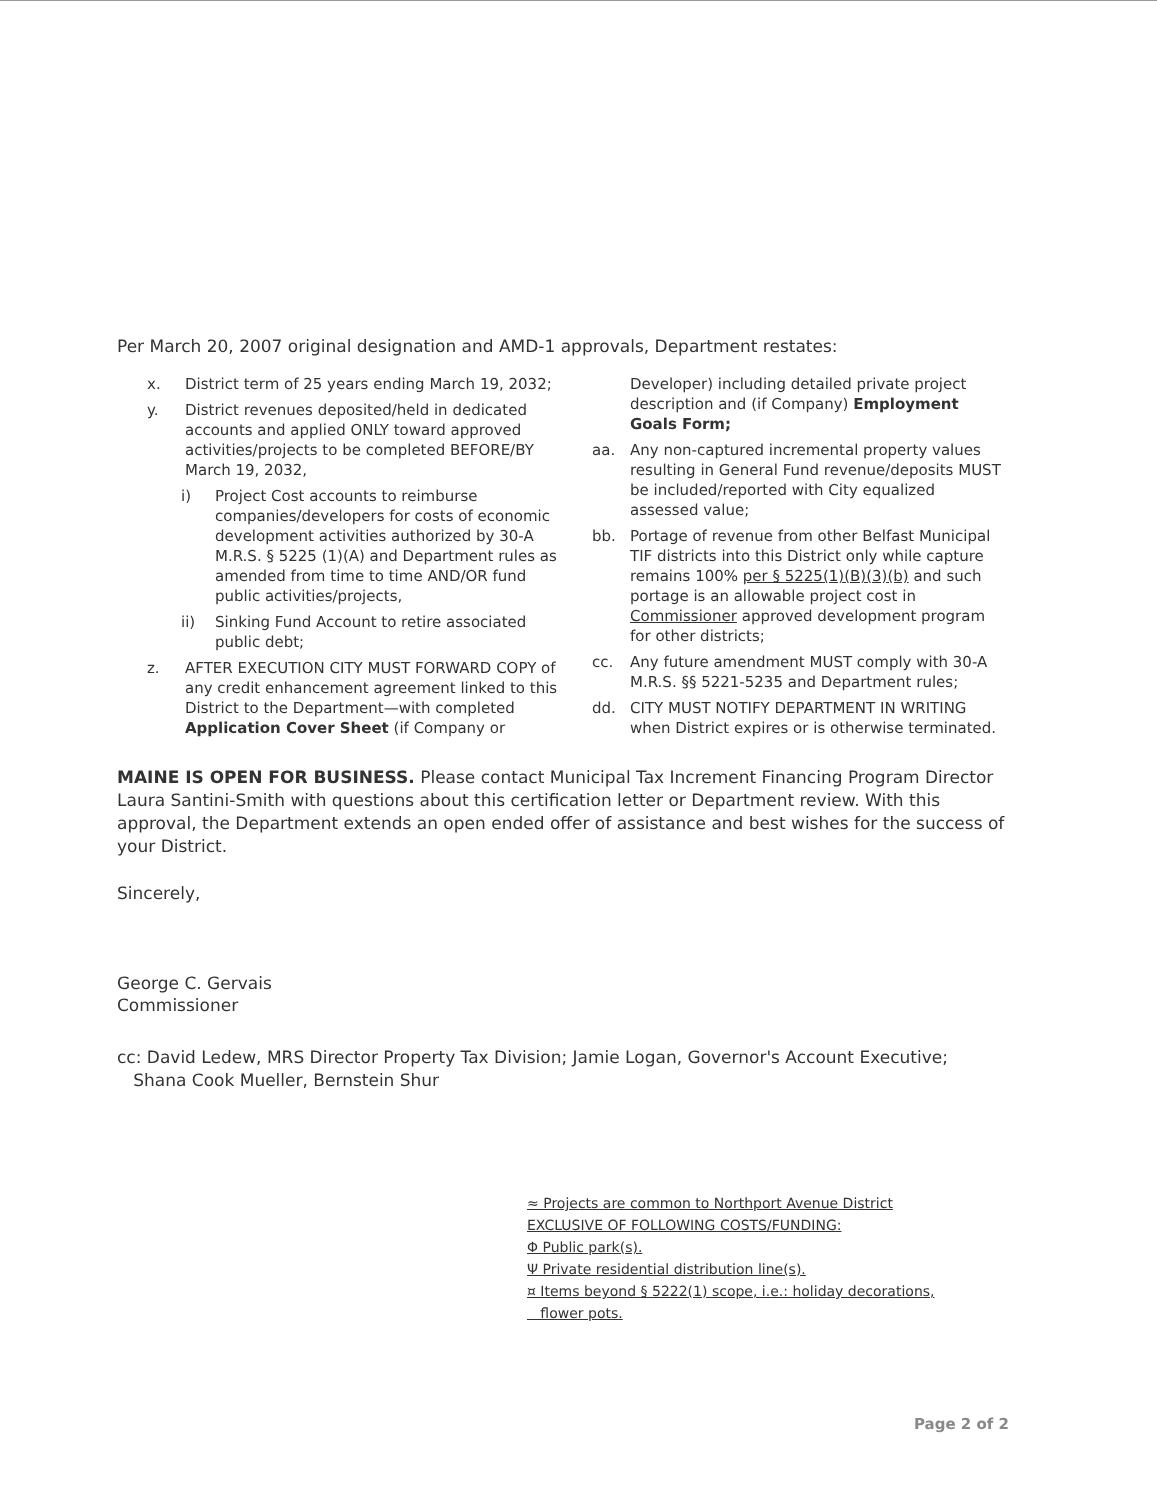Per March 20, 2007 original designation and AMD-1 approvals, Department restates:
x. District term of 25 years ending March 19, 2032;
y. District revenues deposited/held in dedicated accounts and applied ONLY toward approved activities/projects to be completed BEFORE/BY March 19, 2032,
i) Project Cost accounts to reimburse companies/developers for costs of economic development activities authorized by 30-A M.R.S. § 5225 (1)(A) and Department rules as amended from time to time AND/OR fund public activities/projects,
ii) Sinking Fund Account to retire associated public debt;
z. AFTER EXECUTION CITY MUST FORWARD COPY of any credit enhancement agreement linked to this District to the Department—with completed Application Cover Sheet (if Company or
Developer) including detailed private project description and (if Company) Employment Goals Form;
aa. Any non-captured incremental property values resulting in General Fund revenue/deposits MUST be included/reported with City equalized assessed value;
bb. Portage of revenue from other Belfast Municipal TIF districts into this District only while capture remains 100% per § 5225(1)(B)(3)(b) and such portage is an allowable project cost in Commissioner approved development program for other districts;
cc. Any future amendment MUST comply with 30-A M.R.S. §§ 5221-5235 and Department rules;
dd. CITY MUST NOTIFY DEPARTMENT IN WRITING when District expires or is otherwise terminated.
MAINE IS OPEN FOR BUSINESS. Please contact Municipal Tax Increment Financing Program Director Laura Santini-Smith with questions about this certification letter or Department review. With this approval, the Department extends an open ended offer of assistance and best wishes for the success of your District.
Sincerely,
George C. Gervais
Commissioner
cc: David Ledew, MRS Director Property Tax Division; Jamie Logan, Governor's Account Executive;
Shana Cook Mueller, Bernstein Shur
≈ Projects are common to Northport Avenue District
EXCLUSIVE OF FOLLOWING COSTS/FUNDING:
Φ Public park(s).
Ψ Private residential distribution line(s).
¤ Items beyond § 5222(1) scope, i.e.: holiday decorations,
flower pots.
Page 2 of 2